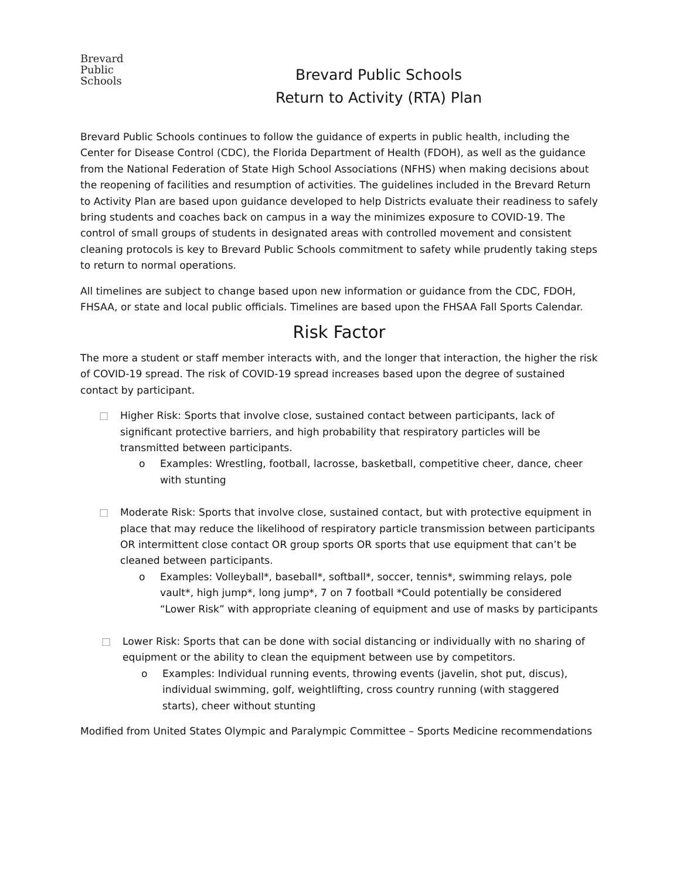Brevard
Public
Schools
Brevard Public Schools
Return to Activity (RTA) Plan
Brevard Public Schools continues to follow the guidance of experts in public health, including the Center for Disease Control (CDC), the Florida Department of Health (FDOH), as well as the guidance from the National Federation of State High School Associations (NFHS) when making decisions about the reopening of facilities and resumption of activities. The guidelines included in the Brevard Return to Activity Plan are based upon guidance developed to help Districts evaluate their readiness to safely bring students and coaches back on campus in a way the minimizes exposure to COVID-19. The control of small groups of students in designated areas with controlled movement and consistent cleaning protocols is key to Brevard Public Schools commitment to safety while prudently taking steps to return to normal operations.
All timelines are subject to change based upon new information or guidance from the CDC, FDOH, FHSAA, or state and local public officials. Timelines are based upon the FHSAA Fall Sports Calendar.
Risk Factor
The more a student or staff member interacts with, and the longer that interaction, the higher the risk of COVID-19 spread. The risk of COVID-19 spread increases based upon the degree of sustained contact by participant.
□ Higher Risk: Sports that involve close, sustained contact between participants, lack of significant protective barriers, and high probability that respiratory particles will be transmitted between participants.
o Examples: Wrestling, football, lacrosse, basketball, competitive cheer, dance, cheer with stunting
□ Moderate Risk: Sports that involve close, sustained contact, but with protective equipment in place that may reduce the likelihood of respiratory particle transmission between participants OR intermittent close contact OR group sports OR sports that use equipment that can’t be cleaned between participants.
o Examples: Volleyball*, baseball*, softball*, soccer, tennis*, swimming relays, pole vault*, high jump*, long jump*, 7 on 7 football *Could potentially be considered “Lower Risk” with appropriate cleaning of equipment and use of masks by participants
□ Lower Risk: Sports that can be done with social distancing or individually with no sharing of equipment or the ability to clean the equipment between use by competitors.
o Examples: Individual running events, throwing events (javelin, shot put, discus), individual swimming, golf, weightlifting, cross country running (with staggered starts), cheer without stunting
Modified from United States Olympic and Paralympic Committee – Sports Medicine recommendations